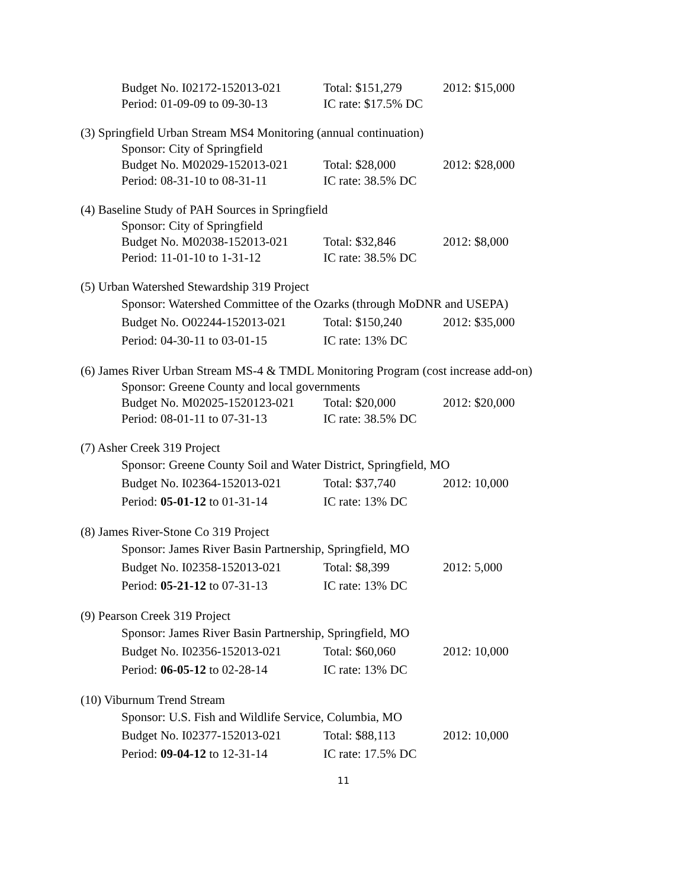| Budget No. I02172-152013-021 | Total: $151,279 | 2012: $15,000 |
| Period: 01-09-09 to 09-30-13 | IC rate: $17.5% DC | |
(3) Springfield Urban Stream MS4 Monitoring (annual continuation)
| Sponsor: City of Springfield | | |
| Budget No. M02029-152013-021 | Total: $28,000 | 2012: $28,000 |
| Period: 08-31-10 to 08-31-11 | IC rate: 38.5% DC | |
(4) Baseline Study of PAH Sources in Springfield
| Sponsor: City of Springfield | | |
| Budget No. M02038-152013-021 | Total: $32,846 | 2012: $8,000 |
| Period: 11-01-10 to 1-31-12 | IC rate: 38.5% DC | |
(5) Urban Watershed Stewardship 319 Project
| Sponsor: Watershed Committee of the Ozarks (through MoDNR and USEPA) | | |
| Budget No. O02244-152013-021 | Total: $150,240 | 2012: $35,000 |
| Period: 04-30-11 to 03-01-15 | IC rate: 13% DC | |
(6) James River Urban Stream MS-4 & TMDL Monitoring Program (cost increase add-on)
| Sponsor: Greene County and local governments | | |
| Budget No. M02025-1520123-021 | Total: $20,000 | 2012: $20,000 |
| Period: 08-01-11 to 07-31-13 | IC rate: 38.5% DC | |
(7) Asher Creek 319 Project
| Sponsor: Greene County Soil and Water District, Springfield, MO | | |
| Budget No. I02364-152013-021 | Total: $37,740 | 2012: 10,000 |
| Period: 05-01-12 to 01-31-14 | IC rate: 13% DC | |
(8) James River-Stone Co 319 Project
| Sponsor: James River Basin Partnership, Springfield, MO | | |
| Budget No. I02358-152013-021 | Total: $8,399 | 2012: 5,000 |
| Period: 05-21-12 to 07-31-13 | IC rate: 13% DC | |
(9) Pearson Creek 319 Project
| Sponsor: James River Basin Partnership, Springfield, MO | | |
| Budget No. I02356-152013-021 | Total: $60,060 | 2012: 10,000 |
| Period: 06-05-12 to 02-28-14 | IC rate: 13% DC | |
(10) Viburnum Trend Stream
| Sponsor: U.S. Fish and Wildlife Service, Columbia, MO | | |
| Budget No. I02377-152013-021 | Total: $88,113 | 2012: 10,000 |
| Period: 09-04-12 to 12-31-14 | IC rate: 17.5% DC | |
11